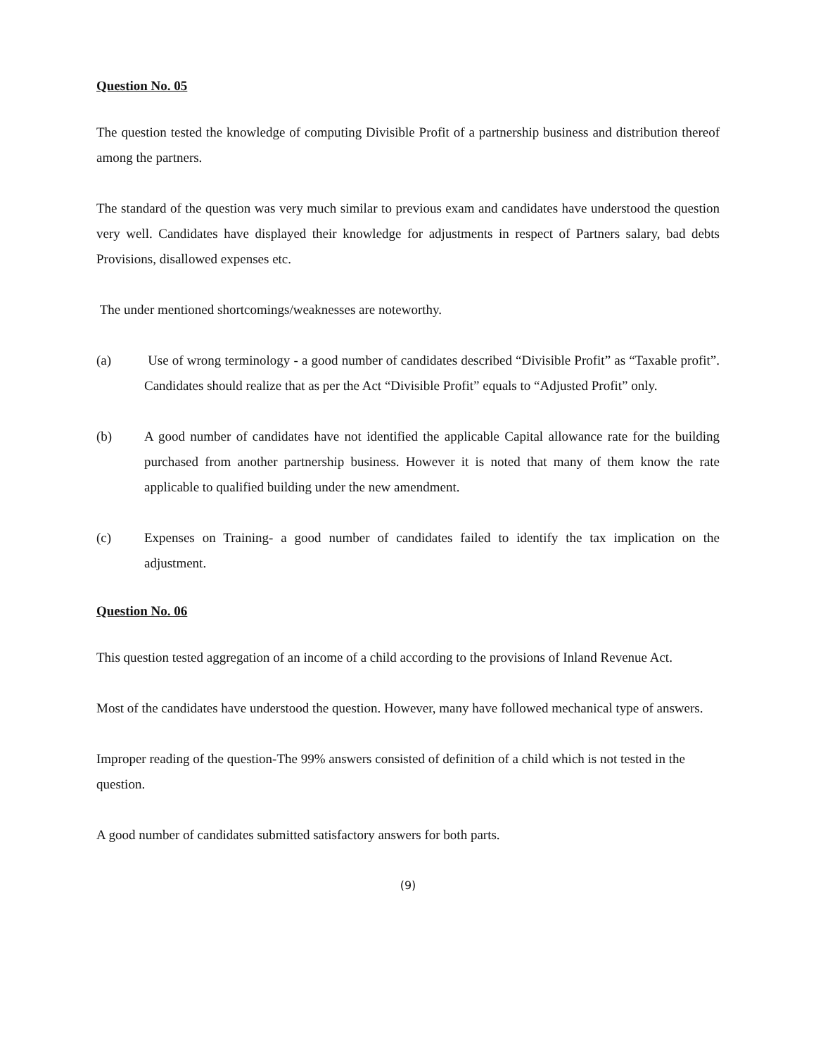Question No. 05
The question tested the knowledge of computing Divisible Profit of a partnership business and distribution thereof among the partners.
The standard of the question was very much similar to previous exam and candidates have understood the question very well. Candidates have displayed their knowledge for adjustments in respect of Partners salary, bad debts Provisions, disallowed expenses etc.
The under mentioned shortcomings/weaknesses are noteworthy.
(a) Use of wrong terminology - a good number of candidates described “Divisible Profit” as “Taxable profit”. Candidates should realize that as per the Act “Divisible Profit” equals to “Adjusted Profit” only.
(b) A good number of candidates have not identified the applicable Capital allowance rate for the building purchased from another partnership business. However it is noted that many of them know the rate applicable to qualified building under the new amendment.
(c) Expenses on Training- a good number of candidates failed to identify the tax implication on the adjustment.
Question No. 06
This question tested aggregation of an income of a child according to the provisions of Inland Revenue Act.
Most of the candidates have understood the question. However, many have followed mechanical type of answers.
Improper reading of the question-The 99% answers consisted of definition of a child which is not tested in the question.
A good number of candidates submitted satisfactory answers for both parts.
(9)